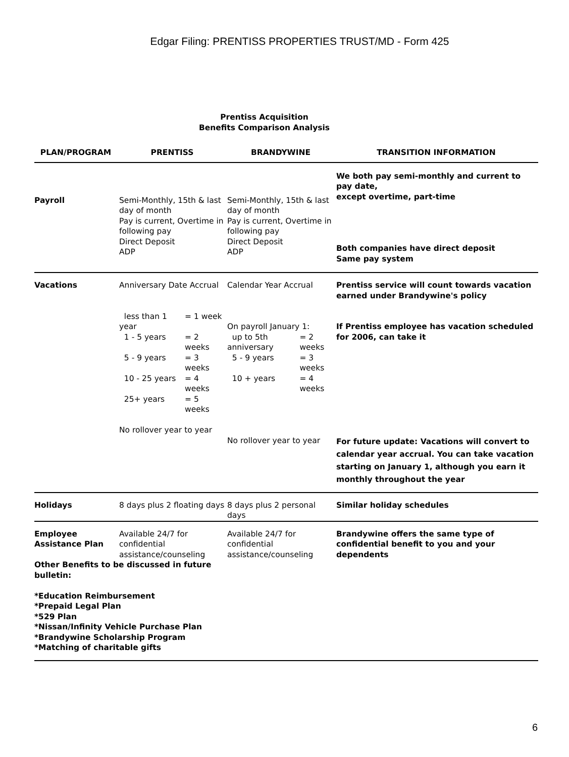Edgar Filing: PRENTISS PROPERTIES TRUST/MD - Form 425
Prentiss Acquisition
Benefits Comparison Analysis
| PLAN/PROGRAM | PRENTISS | BRANDYWINE | TRANSITION INFORMATION |
| --- | --- | --- | --- |
| Payroll | Semi-Monthly, 15th & last day of month Pay is current, Overtime in following pay Direct Deposit ADP | Semi-Monthly, 15th & last day of month Pay is current, Overtime in following pay Direct Deposit ADP | We both pay semi-monthly and current to pay date, except overtime, part-time Both companies have direct deposit Same pay system |
| Vacations | Anniversary Date Accrual / less than 1 year / = 1 week / / 1 - 5 years / = 2 weeks / / 5 - 9 years / = 3 weeks / / 10 - 25 years / = 4 weeks / / 25+ years / = 5 weeks / No rollover year to year | Calendar Year Accrual On payroll January 1: / up to 5th anniversary / = 2 weeks / / 5 - 9 years / = 3 weeks / / 10 + years / = 4 weeks / No rollover year to year | Prentiss service will count towards vacation earned under Brandywine's policy If Prentiss employee has vacation scheduled for 2006, can take it For future update: Vacations will convert to calendar year accrual. You can take vacation starting on January 1, although you earn it monthly throughout the year |
| Holidays | 8 days plus 2 floating days | 8 days plus 2 personal days | Similar holiday schedules |
| Employee Assistance Plan | Available 24/7 for confidential assistance/counseling | Available 24/7 for confidential assistance/counseling | Brandywine offers the same type of confidential benefit to you and your dependents |
| Other Benefits to be discussed in future bulletin: *Education Reimbursement *Prepaid Legal Plan *529 Plan *Nissan/Infinity Vehicle Purchase Plan *Brandywine Scholarship Program *Matching of charitable gifts | | | |
6